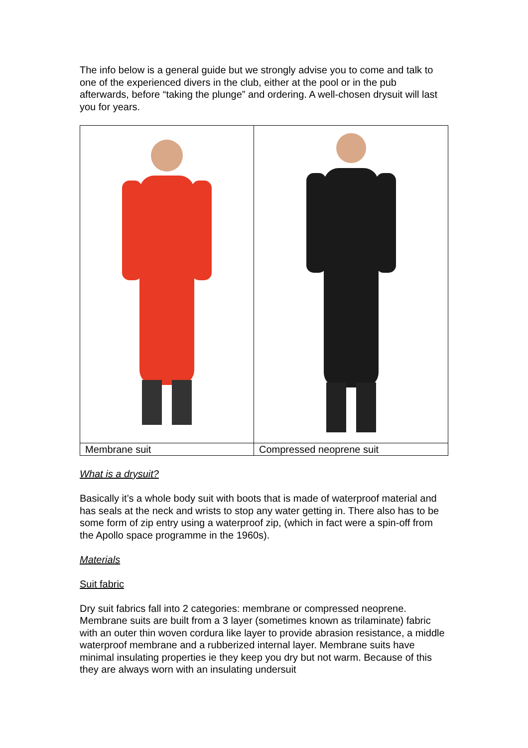The info below is a general guide but we strongly advise you to come and talk to one of the experienced divers in the club, either at the pool or in the pub afterwards, before “taking the plunge” and ordering. A well-chosen drysuit will last you for years.
| Membrane suit | Compressed neoprene suit |
What is a drysuit?
Basically it’s a whole body suit with boots that is made of waterproof material and has seals at the neck and wrists to stop any water getting in. There also has to be some form of zip entry using a waterproof zip, (which in fact were a spin-off from the Apollo space programme in the 1960s).
Materials
Suit fabric
Dry suit fabrics fall into 2 categories: membrane or compressed neoprene. Membrane suits are built from a 3 layer (sometimes known as trilaminate) fabric with an outer thin woven cordura like layer to provide abrasion resistance, a middle waterproof membrane and a rubberized internal layer. Membrane suits have minimal insulating properties ie they keep you dry but not warm. Because of this they are always worn with an insulating undersuit